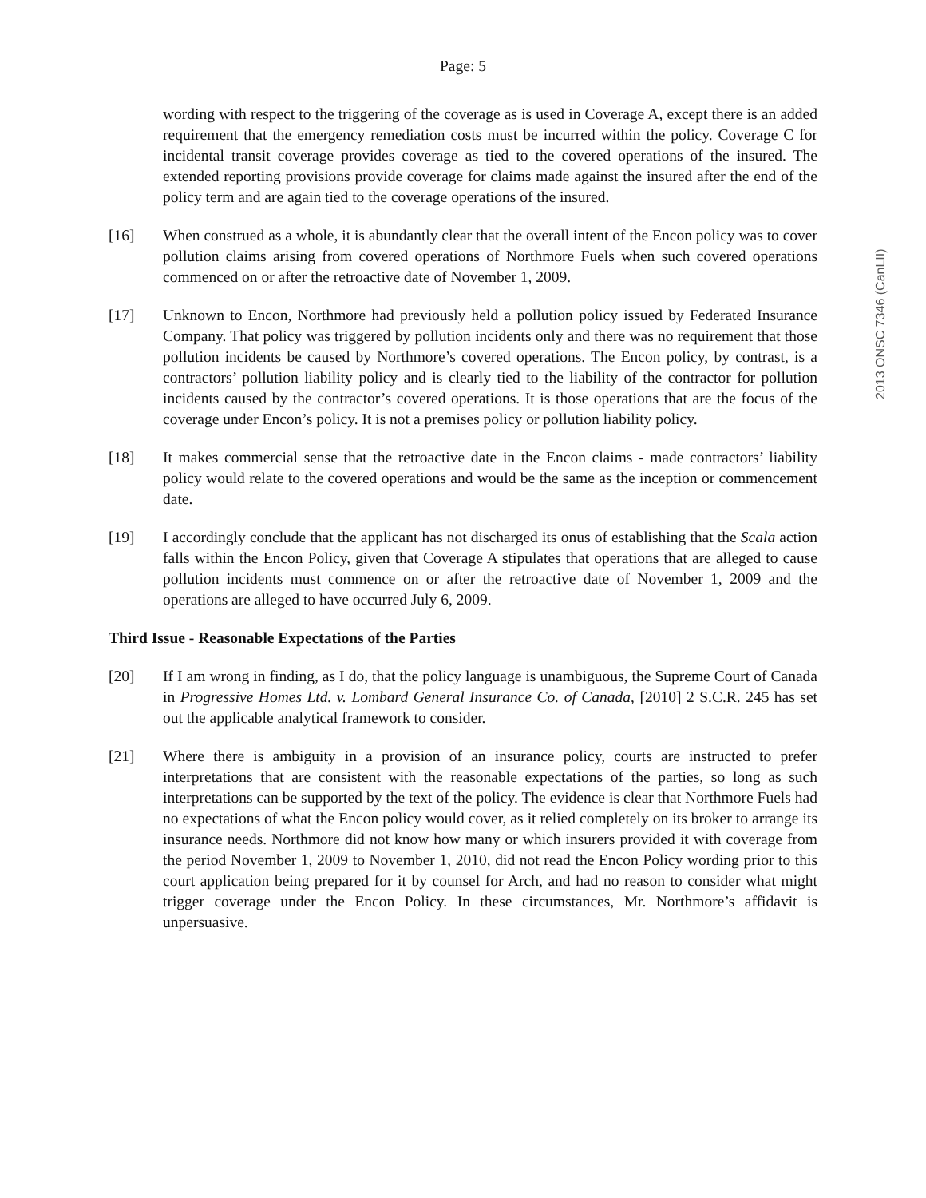2013 ONSC 7346 (CanLII)
Page: 5
wording with respect to the triggering of the coverage as is used in Coverage A, except there is an added requirement that the emergency remediation costs must be incurred within the policy. Coverage C for incidental transit coverage provides coverage as tied to the covered operations of the insured. The extended reporting provisions provide coverage for claims made against the insured after the end of the policy term and are again tied to the coverage operations of the insured.
[16] When construed as a whole, it is abundantly clear that the overall intent of the Encon policy was to cover pollution claims arising from covered operations of Northmore Fuels when such covered operations commenced on or after the retroactive date of November 1, 2009.
[17] Unknown to Encon, Northmore had previously held a pollution policy issued by Federated Insurance Company. That policy was triggered by pollution incidents only and there was no requirement that those pollution incidents be caused by Northmore’s covered operations. The Encon policy, by contrast, is a contractors’ pollution liability policy and is clearly tied to the liability of the contractor for pollution incidents caused by the contractor’s covered operations. It is those operations that are the focus of the coverage under Encon’s policy. It is not a premises policy or pollution liability policy.
[18] It makes commercial sense that the retroactive date in the Encon claims - made contractors’ liability policy would relate to the covered operations and would be the same as the inception or commencement date.
[19] I accordingly conclude that the applicant has not discharged its onus of establishing that the Scala action falls within the Encon Policy, given that Coverage A stipulates that operations that are alleged to cause pollution incidents must commence on or after the retroactive date of November 1, 2009 and the operations are alleged to have occurred July 6, 2009.
Third Issue - Reasonable Expectations of the Parties
[20] If I am wrong in finding, as I do, that the policy language is unambiguous, the Supreme Court of Canada in Progressive Homes Ltd. v. Lombard General Insurance Co. of Canada, [2010] 2 S.C.R. 245 has set out the applicable analytical framework to consider.
[21] Where there is ambiguity in a provision of an insurance policy, courts are instructed to prefer interpretations that are consistent with the reasonable expectations of the parties, so long as such interpretations can be supported by the text of the policy. The evidence is clear that Northmore Fuels had no expectations of what the Encon policy would cover, as it relied completely on its broker to arrange its insurance needs. Northmore did not know how many or which insurers provided it with coverage from the period November 1, 2009 to November 1, 2010, did not read the Encon Policy wording prior to this court application being prepared for it by counsel for Arch, and had no reason to consider what might trigger coverage under the Encon Policy. In these circumstances, Mr. Northmore’s affidavit is unpersuasive.